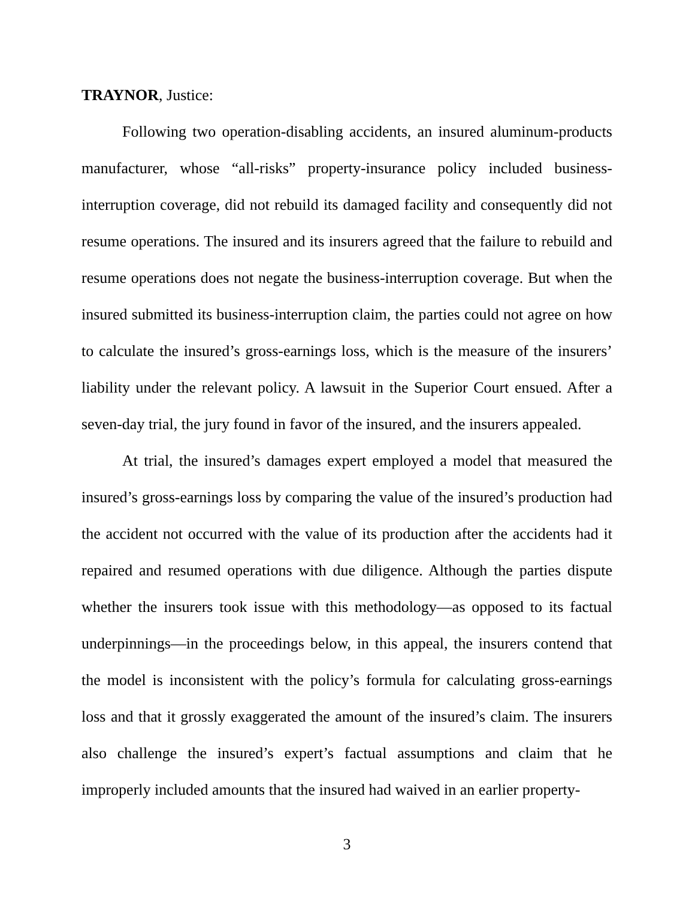TRAYNOR, Justice:
Following two operation-disabling accidents, an insured aluminum-products manufacturer, whose “all-risks” property-insurance policy included business-interruption coverage, did not rebuild its damaged facility and consequently did not resume operations. The insured and its insurers agreed that the failure to rebuild and resume operations does not negate the business-interruption coverage. But when the insured submitted its business-interruption claim, the parties could not agree on how to calculate the insured’s gross-earnings loss, which is the measure of the insurers’ liability under the relevant policy. A lawsuit in the Superior Court ensued. After a seven-day trial, the jury found in favor of the insured, and the insurers appealed.
At trial, the insured’s damages expert employed a model that measured the insured’s gross-earnings loss by comparing the value of the insured’s production had the accident not occurred with the value of its production after the accidents had it repaired and resumed operations with due diligence. Although the parties dispute whether the insurers took issue with this methodology—as opposed to its factual underpinnings—in the proceedings below, in this appeal, the insurers contend that the model is inconsistent with the policy’s formula for calculating gross-earnings loss and that it grossly exaggerated the amount of the insured’s claim. The insurers also challenge the insured’s expert’s factual assumptions and claim that he improperly included amounts that the insured had waived in an earlier property-
3